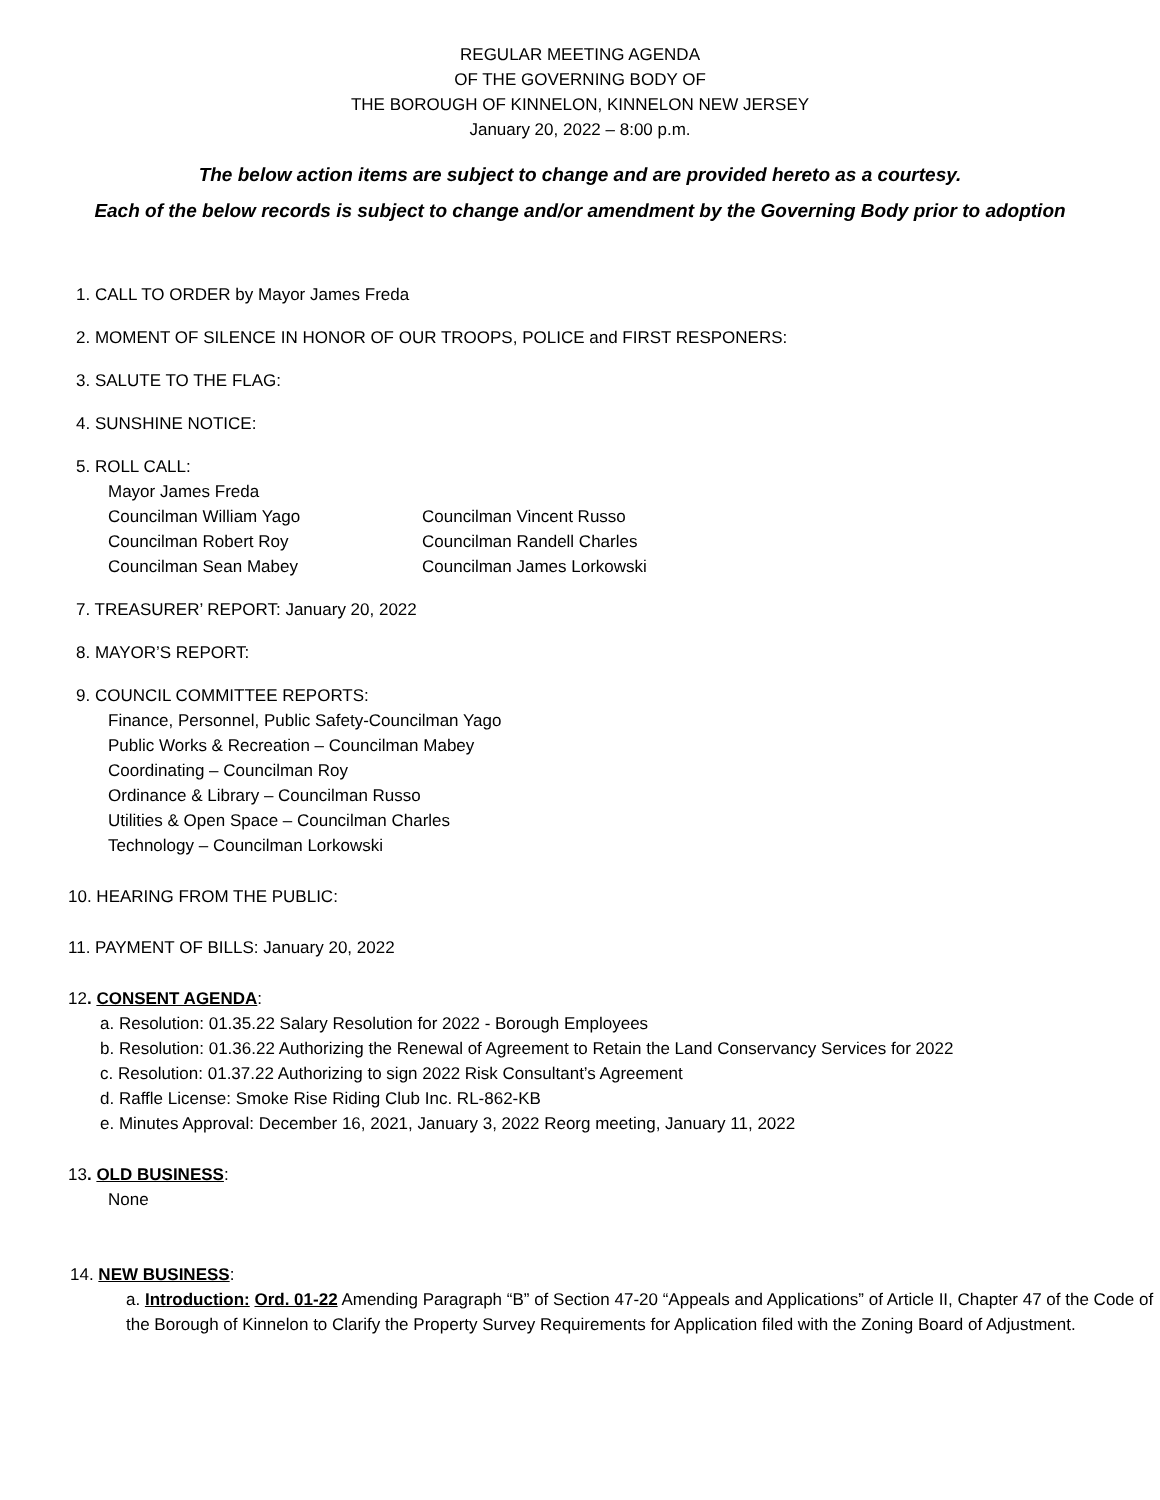REGULAR MEETING AGENDA
OF THE GOVERNING BODY OF
THE BOROUGH OF KINNELON, KINNELON NEW JERSEY
January 20, 2022 – 8:00 p.m.
The below action items are subject to change and are provided hereto as a courtesy.
Each of the below records is subject to change and/or amendment by the Governing Body prior to adoption
1. CALL TO ORDER by Mayor James Freda
2. MOMENT OF SILENCE IN HONOR OF OUR TROOPS, POLICE and FIRST RESPONERS:
3. SALUTE TO THE FLAG:
4. SUNSHINE NOTICE:
5. ROLL CALL:
Mayor James Freda
Councilman William Yago Councilman Vincent Russo
Councilman Robert Roy Councilman Randell Charles
Councilman Sean Mabey Councilman James Lorkowski
7. TREASURER’ REPORT: January 20, 2022
8. MAYOR’S REPORT:
9. COUNCIL COMMITTEE REPORTS:
Finance, Personnel, Public Safety-Councilman Yago
Public Works & Recreation – Councilman Mabey
Coordinating – Councilman Roy
Ordinance & Library – Councilman Russo
Utilities & Open Space – Councilman Charles
Technology – Councilman Lorkowski
10. HEARING FROM THE PUBLIC:
11. PAYMENT OF BILLS: January 20, 2022
12. CONSENT AGENDA:
a. Resolution: 01.35.22 Salary Resolution for 2022 - Borough Employees
b. Resolution: 01.36.22 Authorizing the Renewal of Agreement to Retain the Land Conservancy Services for 2022
c. Resolution: 01.37.22 Authorizing to sign 2022 Risk Consultant’s Agreement
d. Raffle License: Smoke Rise Riding Club Inc. RL-862-KB
e. Minutes Approval: December 16, 2021, January 3, 2022 Reorg meeting, January 11, 2022
13. OLD BUSINESS:
None
14. NEW BUSINESS:
a. Introduction: Ord. 01-22 Amending Paragraph “B” of Section 47-20 “Appeals and Applications” of Article II, Chapter 47 of the Code of the Borough of Kinnelon to Clarify the Property Survey Requirements for Application filed with the Zoning Board of Adjustment.